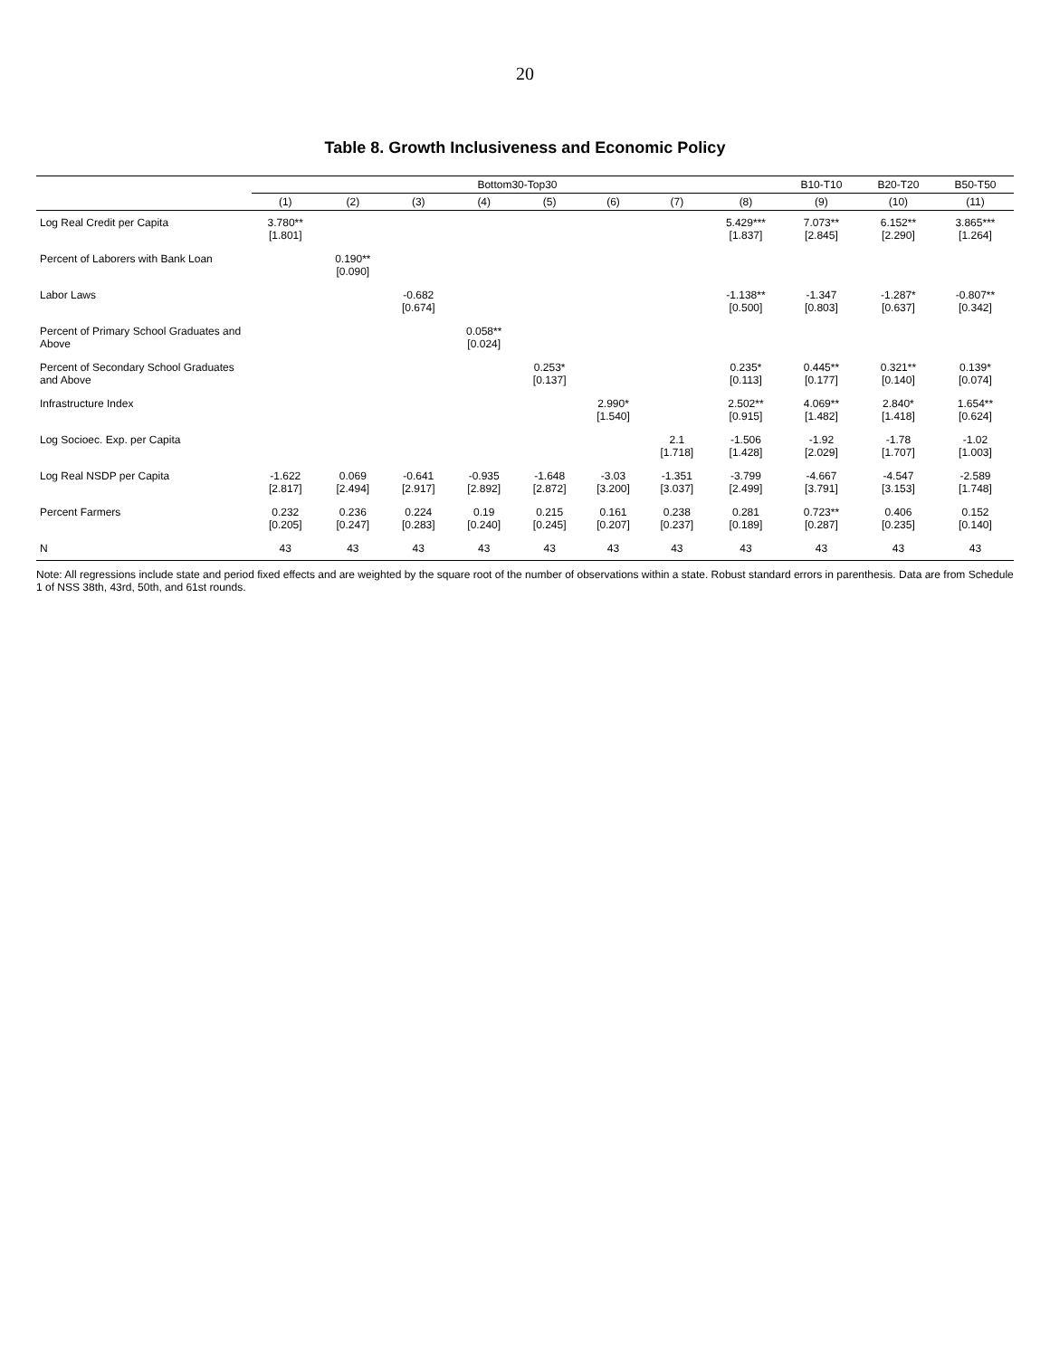20
Table 8. Growth Inclusiveness and Economic Policy
| | Bottom30-Top30 | | | | | | | | B10-T10 | B20-T20 | B50-T50 |
| --- | --- | --- | --- | --- | --- | --- | --- | --- | --- | --- | --- |
| | (1) | (2) | (3) | (4) | (5) | (6) | (7) | (8) | (9) | (10) | (11) |
| Log Real Credit per Capita | 3.780** [1.801] | | | | | | | 5.429*** [1.837] | 7.073** [2.845] | 6.152** [2.290] | 3.865*** [1.264] |
| Percent of Laborers with Bank Loan | | 0.190** [0.090] | | | | | | | | | |
| Labor Laws | | | -0.682 [0.674] | | | | | -1.138** [0.500] | -1.347 [0.803] | -1.287* [0.637] | -0.807** [0.342] |
| Percent of Primary School Graduates and Above | | | | 0.058** [0.024] | | | | | | | |
| Percent of Secondary School Graduates and Above | | | | | 0.253* [0.137] | | | 0.235* [0.113] | 0.445** [0.177] | 0.321** [0.140] | 0.139* [0.074] |
| Infrastructure Index | | | | | | 2.990* [1.540] | | 2.502** [0.915] | 4.069** [1.482] | 2.840* [1.418] | 1.654** [0.624] |
| Log Socioec. Exp. per Capita | | | | | | | 2.1 [1.718] | -1.506 [1.428] | -1.92 [2.029] | -1.78 [1.707] | -1.02 [1.003] |
| Log Real NSDP per Capita | -1.622 [2.817] | 0.069 [2.494] | -0.641 [2.917] | -0.935 [2.892] | -1.648 [2.872] | -3.03 [3.200] | -1.351 [3.037] | -3.799 [2.499] | -4.667 [3.791] | -4.547 [3.153] | -2.589 [1.748] |
| Percent Farmers | 0.232 [0.205] | 0.236 [0.247] | 0.224 [0.283] | 0.19 [0.240] | 0.215 [0.245] | 0.161 [0.207] | 0.238 [0.237] | 0.281 [0.189] | 0.723** [0.287] | 0.406 [0.235] | 0.152 [0.140] |
| N | 43 | 43 | 43 | 43 | 43 | 43 | 43 | 43 | 43 | 43 | 43 |
Note: All regressions include state and period fixed effects and are weighted by the square root of the number of observations within a state. Robust standard errors in parenthesis. Data are from Schedule 1 of NSS 38th, 43rd, 50th, and 61st rounds.